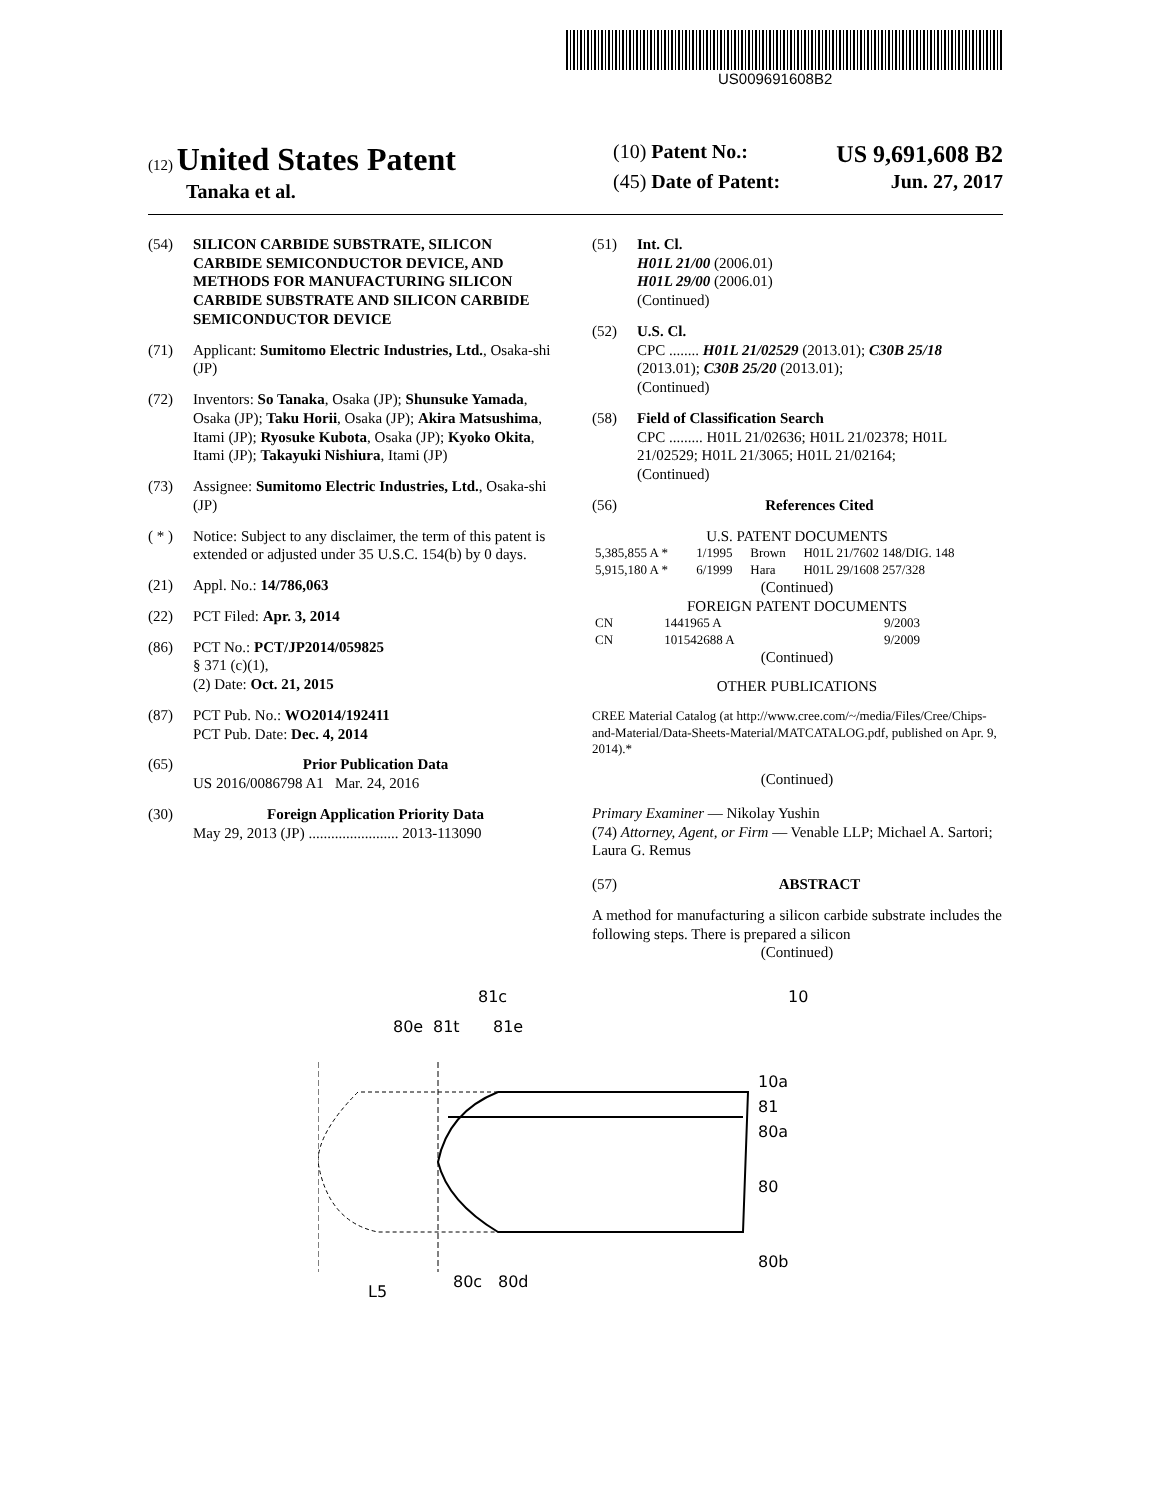US009691608B2
(12) United States Patent
Tanaka et al.
(10) Patent No.: US 9,691,608 B2
(45) Date of Patent: Jun. 27, 2017
(54) SILICON CARBIDE SUBSTRATE, SILICON CARBIDE SEMICONDUCTOR DEVICE, AND METHODS FOR MANUFACTURING SILICON CARBIDE SUBSTRATE AND SILICON CARBIDE SEMICONDUCTOR DEVICE
(71) Applicant: Sumitomo Electric Industries, Ltd., Osaka-shi (JP)
(72) Inventors: So Tanaka, Osaka (JP); Shunsuke Yamada, Osaka (JP); Taku Horii, Osaka (JP); Akira Matsushima, Itami (JP); Ryosuke Kubota, Osaka (JP); Kyoko Okita, Itami (JP); Takayuki Nishiura, Itami (JP)
(73) Assignee: Sumitomo Electric Industries, Ltd., Osaka-shi (JP)
( * ) Notice: Subject to any disclaimer, the term of this patent is extended or adjusted under 35 U.S.C. 154(b) by 0 days.
(21) Appl. No.: 14/786,063
(22) PCT Filed: Apr. 3, 2014
(86) PCT No.: PCT/JP2014/059825
§ 371 (c)(1),
(2) Date: Oct. 21, 2015
(87) PCT Pub. No.: WO2014/192411
PCT Pub. Date: Dec. 4, 2014
(65) Prior Publication Data
US 2016/0086798 A1 Mar. 24, 2016
(30) Foreign Application Priority Data
May 29, 2013 (JP) ........................ 2013-113090
(51) Int. Cl.
H01L 21/00 (2006.01)
H01L 29/00 (2006.01)
(Continued)
(52) U.S. Cl.
CPC ........ H01L 21/02529 (2013.01); C30B 25/18 (2013.01); C30B 25/20 (2013.01);
(Continued)
(58) Field of Classification Search
CPC ......... H01L 21/02636; H01L 21/02378; H01L 21/02529; H01L 21/3065; H01L 21/02164;
(Continued)
(56) References Cited
U.S. PATENT DOCUMENTS
| 5,385,855 A * | 1/1995 | Brown | H01L 21/7602 148/DIG. 148 |
| 5,915,180 A * | 6/1999 | Hara | H01L 29/1608 257/328 |
(Continued)
FOREIGN PATENT DOCUMENTS
| CN | 1441965 A | 9/2003 |
| CN | 101542688 A | 9/2009 |
(Continued)
OTHER PUBLICATIONS
CREE Material Catalog (at http://www.cree.com/~/media/Files/Cree/Chips-and-Material/Data-Sheets-Material/MATCATALOG.pdf, published on Apr. 9, 2014).*
(Continued)
Primary Examiner — Nikolay Yushin
(74) Attorney, Agent, or Firm — Venable LLP; Michael A. Sartori; Laura G. Remus
(57) ABSTRACT
A method for manufacturing a silicon carbide substrate includes the following steps. There is prepared a silicon
(Continued)
80e
81t
81c
81e
10
10a
81
80a
80
80b
80c
80d
L5